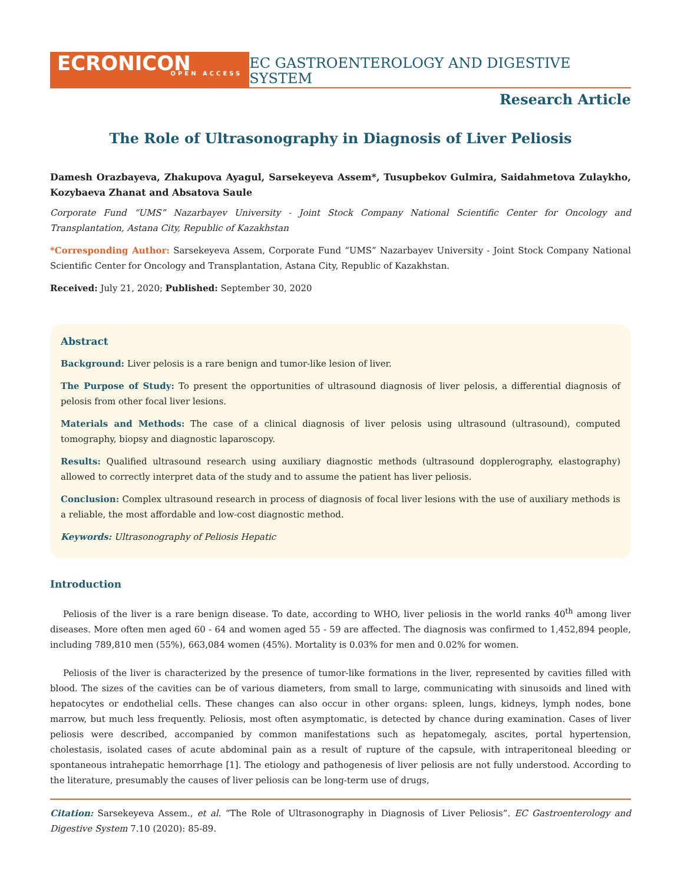ECRONICON
OPEN ACCESS
EC GASTROENTEROLOGY AND DIGESTIVE SYSTEM
Research Article
The Role of Ultrasonography in Diagnosis of Liver Peliosis
Damesh Orazbayeva, Zhakupova Ayagul, Sarsekeyeva Assem*, Tusupbekov Gulmira, Saidahmetova Zulaykho, Kozybaeva Zhanat and Absatova Saule
Corporate Fund “UMS” Nazarbayev University - Joint Stock Company National Scientific Center for Oncology and Transplantation, Astana City, Republic of Kazakhstan
*Corresponding Author: Sarsekeyeva Assem, Corporate Fund “UMS” Nazarbayev University - Joint Stock Company National Scientific Center for Oncology and Transplantation, Astana City, Republic of Kazakhstan.
Received: July 21, 2020; Published: September 30, 2020
Abstract
Background: Liver pelosis is a rare benign and tumor-like lesion of liver.
The Purpose of Study: To present the opportunities of ultrasound diagnosis of liver pelosis, a differential diagnosis of pelosis from other focal liver lesions.
Materials and Methods: The case of a clinical diagnosis of liver pelosis using ultrasound (ultrasound), computed tomography, biopsy and diagnostic laparoscopy.
Results: Qualified ultrasound research using auxiliary diagnostic methods (ultrasound dopplerography, elastography) allowed to correctly interpret data of the study and to assume the patient has liver peliosis.
Conclusion: Complex ultrasound research in process of diagnosis of focal liver lesions with the use of auxiliary methods is a reliable, the most affordable and low-cost diagnostic method.
Keywords: Ultrasonography of Peliosis Hepatic
Introduction
Peliosis of the liver is a rare benign disease. To date, according to WHO, liver peliosis in the world ranks 40<sup>th</sup> among liver diseases. More often men aged 60 - 64 and women aged 55 - 59 are affected. The diagnosis was confirmed to 1,452,894 people, including 789,810 men (55%), 663,084 women (45%). Mortality is 0.03% for men and 0.02% for women.
Peliosis of the liver is characterized by the presence of tumor-like formations in the liver, represented by cavities filled with blood. The sizes of the cavities can be of various diameters, from small to large, communicating with sinusoids and lined with hepatocytes or endothelial cells. These changes can also occur in other organs: spleen, lungs, kidneys, lymph nodes, bone marrow, but much less frequently. Peliosis, most often asymptomatic, is detected by chance during examination. Cases of liver peliosis were described, accompanied by common manifestations such as hepatomegaly, ascites, portal hypertension, cholestasis, isolated cases of acute abdominal pain as a result of rupture of the capsule, with intraperitoneal bleeding or spontaneous intrahepatic hemorrhage [1]. The etiology and pathogenesis of liver peliosis are not fully understood. According to the literature, presumably the causes of liver peliosis can be long-term use of drugs,
Citation: Sarsekeyeva Assem., et al. “The Role of Ultrasonography in Diagnosis of Liver Peliosis”. EC Gastroenterology and Digestive System 7.10 (2020): 85-89.